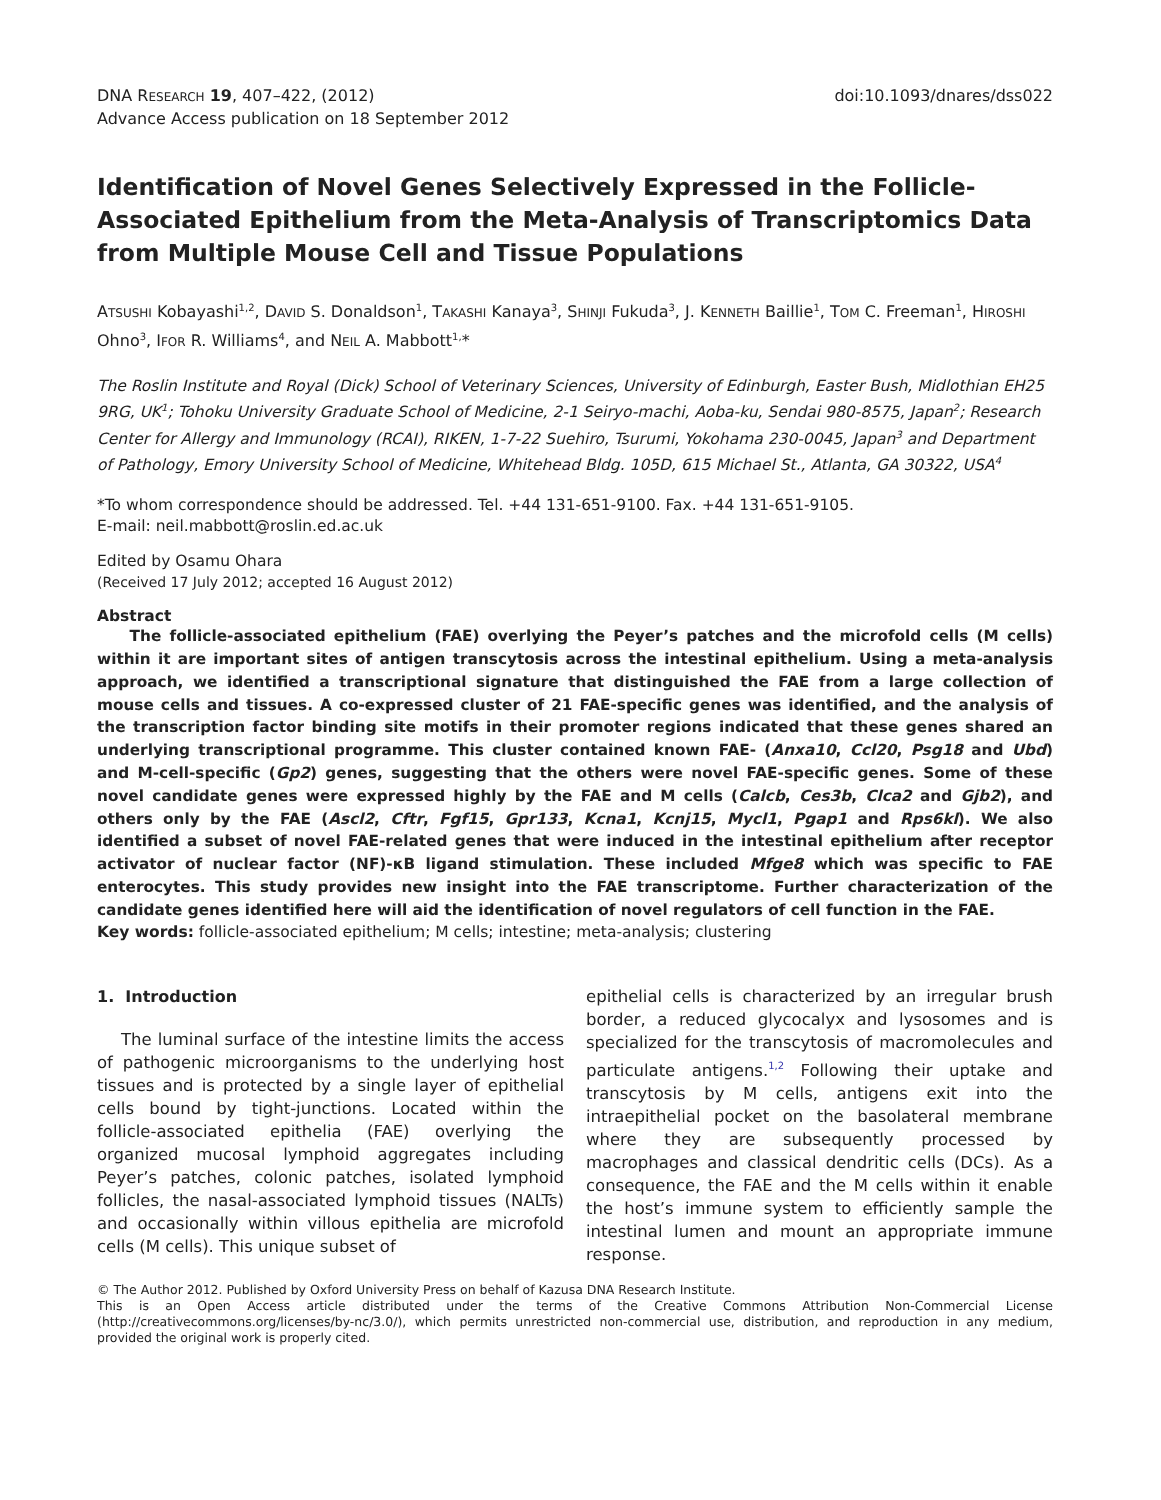DNA RESEARCH 19, 407–422, (2012)
Advance Access publication on 18 September 2012
doi:10.1093/dnares/dss022
Identification of Novel Genes Selectively Expressed in the Follicle-Associated Epithelium from the Meta-Analysis of Transcriptomics Data from Multiple Mouse Cell and Tissue Populations
ATSUSHI Kobayashi<sup>1,2</sup>, DAVID S. Donaldson<sup>1</sup>, TAKASHI Kanaya<sup>3</sup>, SHINJI Fukuda<sup>3</sup>, J. KENNETH Baillie<sup>1</sup>, TOM C. Freeman<sup>1</sup>, HIROSHI Ohno<sup>3</sup>, IFOR R. Williams<sup>4</sup>, and NEIL A. Mabbott<sup>1,</sup>*
The Roslin Institute and Royal (Dick) School of Veterinary Sciences, University of Edinburgh, Easter Bush, Midlothian EH25 9RG, UK<sup>1</sup>; Tohoku University Graduate School of Medicine, 2-1 Seiryo-machi, Aoba-ku, Sendai 980-8575, Japan<sup>2</sup>; Research Center for Allergy and Immunology (RCAI), RIKEN, 1-7-22 Suehiro, Tsurumi, Yokohama 230-0045, Japan<sup>3</sup> and Department of Pathology, Emory University School of Medicine, Whitehead Bldg. 105D, 615 Michael St., Atlanta, GA 30322, USA<sup>4</sup>
*To whom correspondence should be addressed. Tel. +44 131-651-9100. Fax. +44 131-651-9105.
E-mail: neil.mabbott@roslin.ed.ac.uk
Edited by Osamu Ohara
(Received 17 July 2012; accepted 16 August 2012)
Abstract
The follicle-associated epithelium (FAE) overlying the Peyer’s patches and the microfold cells (M cells) within it are important sites of antigen transcytosis across the intestinal epithelium. Using a meta-analysis approach, we identified a transcriptional signature that distinguished the FAE from a large collection of mouse cells and tissues. A co-expressed cluster of 21 FAE-specific genes was identified, and the analysis of the transcription factor binding site motifs in their promoter regions indicated that these genes shared an underlying transcriptional programme. This cluster contained known FAE- (Anxa10, Ccl20, Psg18 and Ubd) and M-cell-specific (Gp2) genes, suggesting that the others were novel FAE-specific genes. Some of these novel candidate genes were expressed highly by the FAE and M cells (Calcb, Ces3b, Clca2 and Gjb2), and others only by the FAE (Ascl2, Cftr, Fgf15, Gpr133, Kcna1, Kcnj15, Mycl1, Pgap1 and Rps6kl). We also identified a subset of novel FAE-related genes that were induced in the intestinal epithelium after receptor activator of nuclear factor (NF)-κB ligand stimulation. These included Mfge8 which was specific to FAE enterocytes. This study provides new insight into the FAE transcriptome. Further characterization of the candidate genes identified here will aid the identification of novel regulators of cell function in the FAE.
Key words: follicle-associated epithelium; M cells; intestine; meta-analysis; clustering
1. Introduction
The luminal surface of the intestine limits the access of pathogenic microorganisms to the underlying host tissues and is protected by a single layer of epithelial cells bound by tight-junctions. Located within the follicle-associated epithelia (FAE) overlying the organized mucosal lymphoid aggregates including Peyer’s patches, colonic patches, isolated lymphoid follicles, the nasal-associated lymphoid tissues (NALTs) and occasionally within villous epithelia are microfold cells (M cells). This unique subset of
epithelial cells is characterized by an irregular brush border, a reduced glycocalyx and lysosomes and is specialized for the transcytosis of macromolecules and particulate antigens.<sup>1,2</sup> Following their uptake and transcytosis by M cells, antigens exit into the intraepithelial pocket on the basolateral membrane where they are subsequently processed by macrophages and classical dendritic cells (DCs). As a consequence, the FAE and the M cells within it enable the host’s immune system to efficiently sample the intestinal lumen and mount an appropriate immune response.
© The Author 2012. Published by Oxford University Press on behalf of Kazusa DNA Research Institute.
This is an Open Access article distributed under the terms of the Creative Commons Attribution Non-Commercial License (http://creativecommons.org/licenses/by-nc/3.0/), which permits unrestricted non-commercial use, distribution, and reproduction in any medium, provided the original work is properly cited.